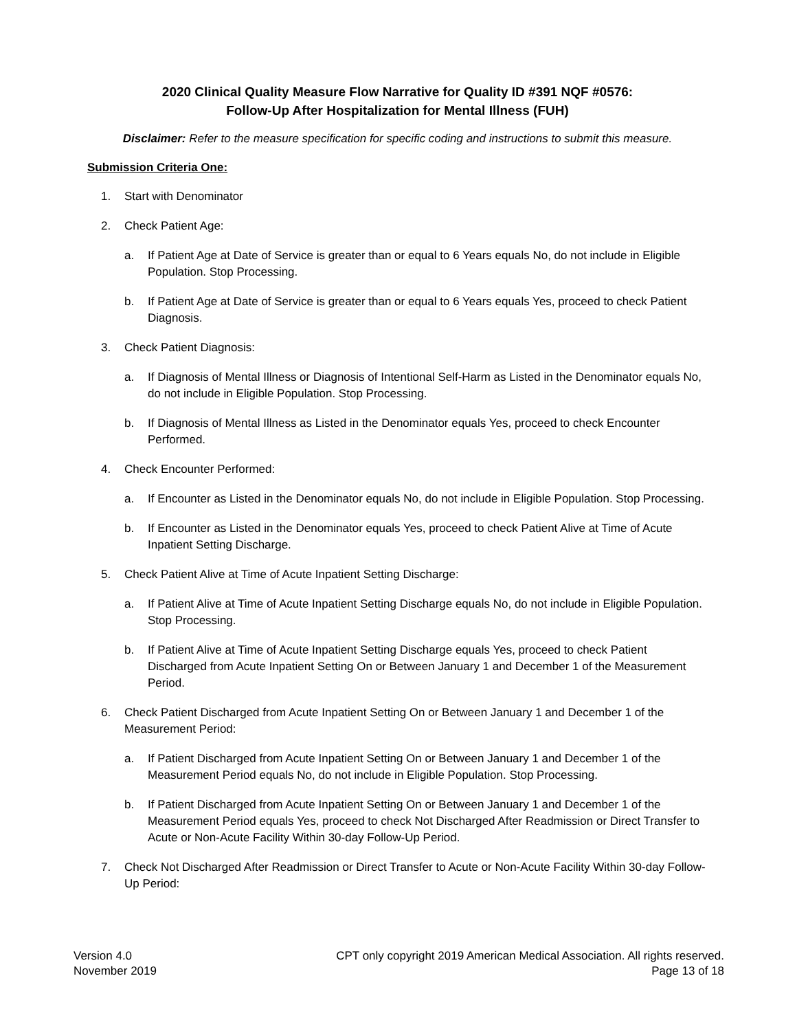2020 Clinical Quality Measure Flow Narrative for Quality ID #391 NQF #0576:
Follow-Up After Hospitalization for Mental Illness (FUH)
Disclaimer: Refer to the measure specification for specific coding and instructions to submit this measure.
Submission Criteria One:
1. Start with Denominator
2. Check Patient Age:
a. If Patient Age at Date of Service is greater than or equal to 6 Years equals No, do not include in Eligible Population. Stop Processing.
b. If Patient Age at Date of Service is greater than or equal to 6 Years equals Yes, proceed to check Patient Diagnosis.
3. Check Patient Diagnosis:
a. If Diagnosis of Mental Illness or Diagnosis of Intentional Self-Harm as Listed in the Denominator equals No, do not include in Eligible Population. Stop Processing.
b. If Diagnosis of Mental Illness as Listed in the Denominator equals Yes, proceed to check Encounter Performed.
4. Check Encounter Performed:
a. If Encounter as Listed in the Denominator equals No, do not include in Eligible Population. Stop Processing.
b. If Encounter as Listed in the Denominator equals Yes, proceed to check Patient Alive at Time of Acute Inpatient Setting Discharge.
5. Check Patient Alive at Time of Acute Inpatient Setting Discharge:
a. If Patient Alive at Time of Acute Inpatient Setting Discharge equals No, do not include in Eligible Population. Stop Processing.
b. If Patient Alive at Time of Acute Inpatient Setting Discharge equals Yes, proceed to check Patient Discharged from Acute Inpatient Setting On or Between January 1 and December 1 of the Measurement Period.
6. Check Patient Discharged from Acute Inpatient Setting On or Between January 1 and December 1 of the Measurement Period:
a. If Patient Discharged from Acute Inpatient Setting On or Between January 1 and December 1 of the Measurement Period equals No, do not include in Eligible Population. Stop Processing.
b. If Patient Discharged from Acute Inpatient Setting On or Between January 1 and December 1 of the Measurement Period equals Yes, proceed to check Not Discharged After Readmission or Direct Transfer to Acute or Non-Acute Facility Within 30-day Follow-Up Period.
7. Check Not Discharged After Readmission or Direct Transfer to Acute or Non-Acute Facility Within 30-day Follow-Up Period:
Version 4.0
November 2019
CPT only copyright 2019 American Medical Association. All rights reserved.
Page 13 of 18